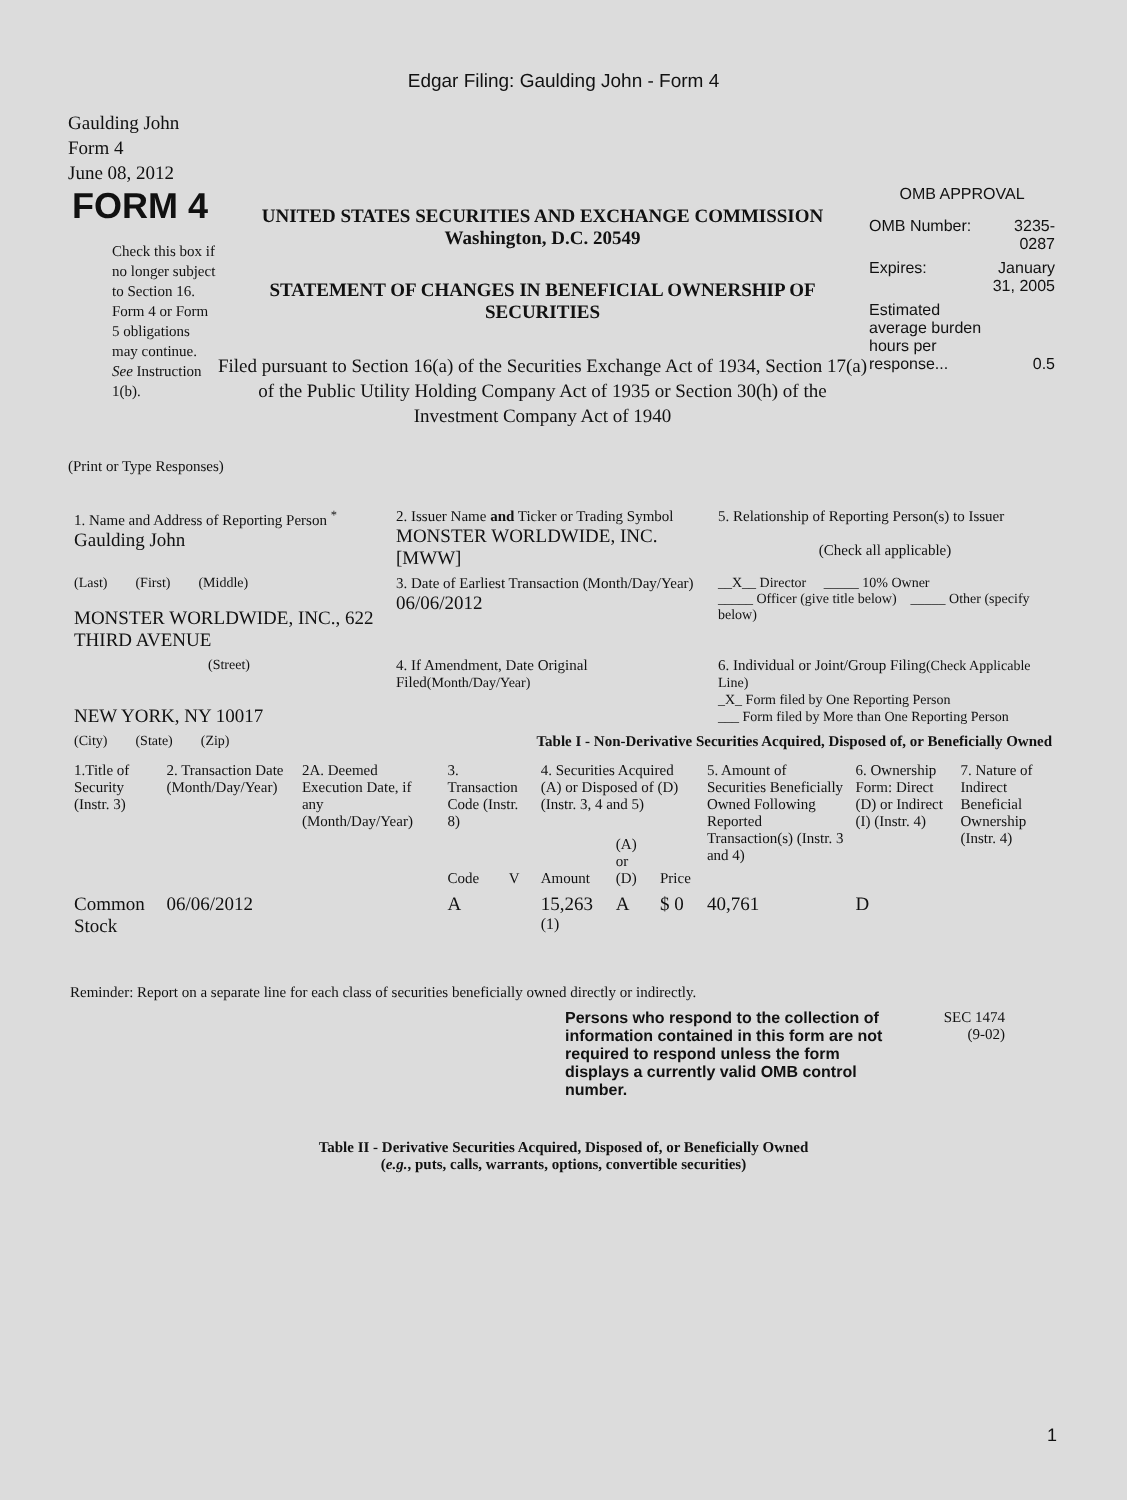Edgar Filing: Gaulding John - Form 4
Gaulding John
Form 4
June 08, 2012
FORM 4
Check this box if no longer subject to Section 16. Form 4 or Form 5 obligations may continue. See Instruction 1(b).
UNITED STATES SECURITIES AND EXCHANGE COMMISSION
Washington, D.C. 20549
STATEMENT OF CHANGES IN BENEFICIAL OWNERSHIP OF SECURITIES
Filed pursuant to Section 16(a) of the Securities Exchange Act of 1934, Section 17(a) of the Public Utility Holding Company Act of 1935 or Section 30(h) of the Investment Company Act of 1940
OMB APPROVAL
| OMB Number: | 3235-0287 |
| Expires: | January 31, 2005 |
| Estimated average burden hours per response... | 0.5 |
(Print or Type Responses)
| 1. Name and Address of Reporting Person <sup>*</sup> Gaulding John | 2. Issuer Name and Ticker or Trading Symbol MONSTER WORLDWIDE, INC. [MWW] | 5. Relationship of Reporting Person(s) to Issuer (Check all applicable) |
| (Last) (First) (Middle) MONSTER WORLDWIDE, INC., 622 THIRD AVENUE | 3. Date of Earliest Transaction (Month/Day/Year) 06/06/2012 | __X__ Director _____ 10% Owner _____ Officer (give title below) _____ Other (specify below) |
| (Street) NEW YORK, NY 10017 | 4. If Amendment, Date Original Filed (Month/Day/Year) | 6. Individual or Joint/Group Filing (Check Applicable Line) _X_ Form filed by One Reporting Person ___ Form filed by More than One Reporting Person |
| (City) (State) (Zip) | Table I - Non-Derivative Securities Acquired, Disposed of, or Beneficially Owned | |
| 1.Title of Security (Instr. 3) | 2. Transaction Date (Month/Day/Year) | 2A. Deemed Execution Date, if any (Month/Day/Year) | 3. Transaction Code (Instr. 8) | | 4. Securities Acquired (A) or Disposed of (D) (Instr. 3, 4 and 5) | | | 5. Amount of Securities Beneficially Owned Following Reported Transaction(s) (Instr. 3 and 4) | 6. Ownership Form: Direct (D) or Indirect (I) (Instr. 4) | 7. Nature of Indirect Beneficial Ownership (Instr. 4) |
| --- | --- | --- | --- | --- | --- | --- | --- | --- | --- | --- |
| | | | Code | V | Amount | (A) or (D) | Price | | | |
| Common Stock | 06/06/2012 | | A | | 15,263 <sup>(1)</sup> | A | $ 0 | 40,761 | D | |
Reminder: Report on a separate line for each class of securities beneficially owned directly or indirectly.
Persons who respond to the collection of information contained in this form are not required to respond unless the form displays a currently valid OMB control number.
SEC 1474
(9-02)
Table II - Derivative Securities Acquired, Disposed of, or Beneficially Owned
(e.g., puts, calls, warrants, options, convertible securities)
1